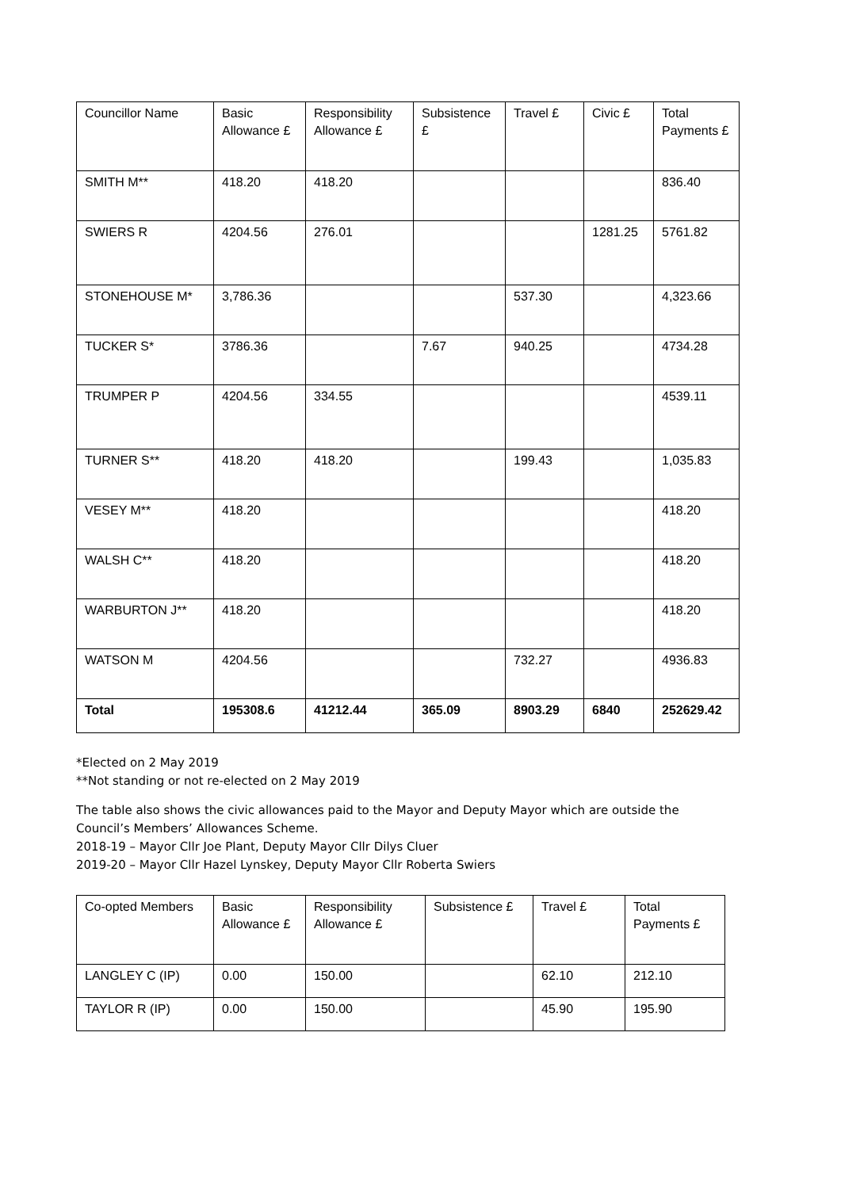| Councillor Name | Basic Allowance £ | Responsibility Allowance £ | Subsistence £ | Travel £ | Civic £ | Total Payments £ |
| --- | --- | --- | --- | --- | --- | --- |
| SMITH M** | 418.20 | 418.20 | | | | 836.40 |
| SWIERS R | 4204.56 | 276.01 | | | 1281.25 | 5761.82 |
| STONEHOUSE M* | 3,786.36 | | | 537.30 | | 4,323.66 |
| TUCKER S* | 3786.36 | | 7.67 | 940.25 | | 4734.28 |
| TRUMPER P | 4204.56 | 334.55 | | | | 4539.11 |
| TURNER S** | 418.20 | 418.20 | | 199.43 | | 1,035.83 |
| VESEY M** | 418.20 | | | | | 418.20 |
| WALSH C** | 418.20 | | | | | 418.20 |
| WARBURTON J** | 418.20 | | | | | 418.20 |
| WATSON M | 4204.56 | | | 732.27 | | 4936.83 |
| Total | 195308.6 | 41212.44 | 365.09 | 8903.29 | 6840 | 252629.42 |
*Elected on 2 May 2019
**Not standing or not re-elected on 2 May 2019
The table also shows the civic allowances paid to the Mayor and Deputy Mayor which are outside the Council’s Members’ Allowances Scheme.
2018-19 – Mayor Cllr Joe Plant, Deputy Mayor Cllr Dilys Cluer
2019-20 – Mayor Cllr Hazel Lynskey, Deputy Mayor Cllr Roberta Swiers
| Co-opted Members | Basic Allowance £ | Responsibility Allowance £ | Subsistence £ | Travel £ | Total Payments £ |
| --- | --- | --- | --- | --- | --- |
| LANGLEY C (IP) | 0.00 | 150.00 | | 62.10 | 212.10 |
| TAYLOR R (IP) | 0.00 | 150.00 | | 45.90 | 195.90 |